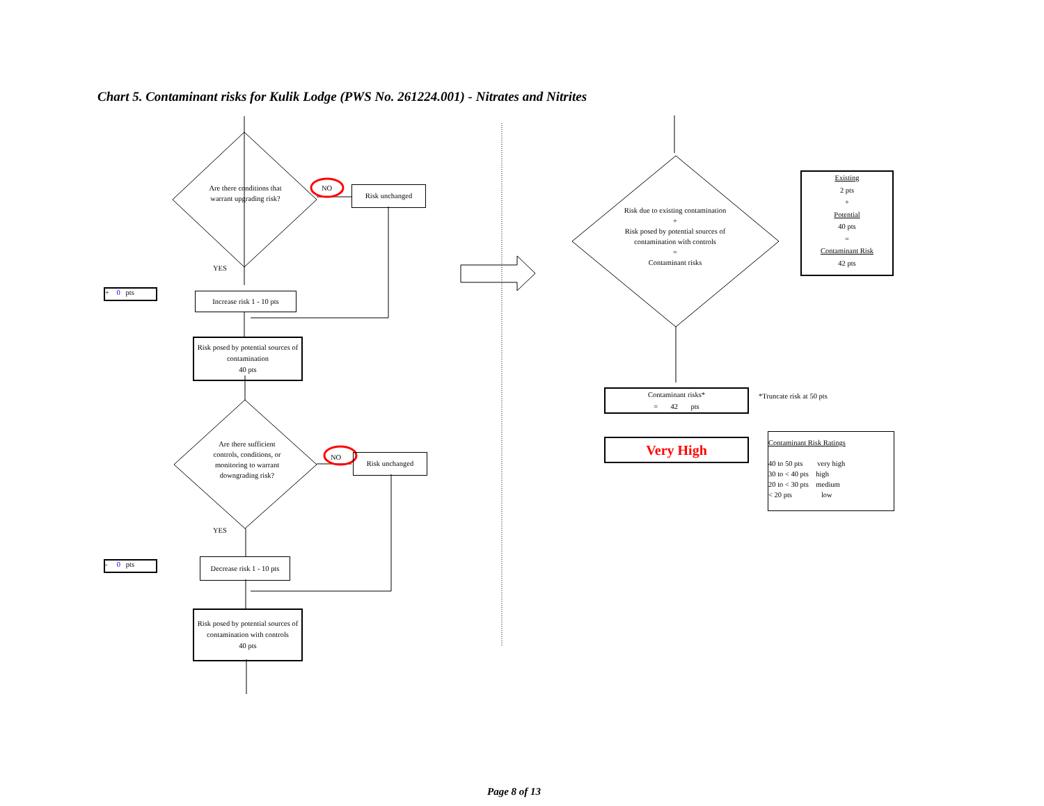Chart 5. Contaminant risks for Kulik Lodge (PWS No. 261224.001) - Nitrates and Nitrites
Are there conditions that warrant upgrading risk?
NO Risk unchanged
YES
+ 0 pts
Increase risk 1 - 10 pts
Risk posed by potential sources of contamination
40 pts
Are there sufficient controls, conditions, or monitoring to warrant downgrading risk?
NO Risk unchanged
YES
- 0 pts
Decrease risk 1 - 10 pts
Risk posed by potential sources of contamination with controls
40 pts
Risk due to existing contamination
+
Risk posed by potential sources of contamination with controls
=
Contaminant risks
Existing
2 pts
+
Potential
40 pts
=
Contaminant Risk
42 pts
Contaminant risks*
= 42 pts
*Truncate risk at 50 pts
Very High
Contaminant Risk Ratings
40 to 50 pts very high
30 to < 40 pts high
20 to < 30 pts medium
< 20 pts low
Page 8 of 13